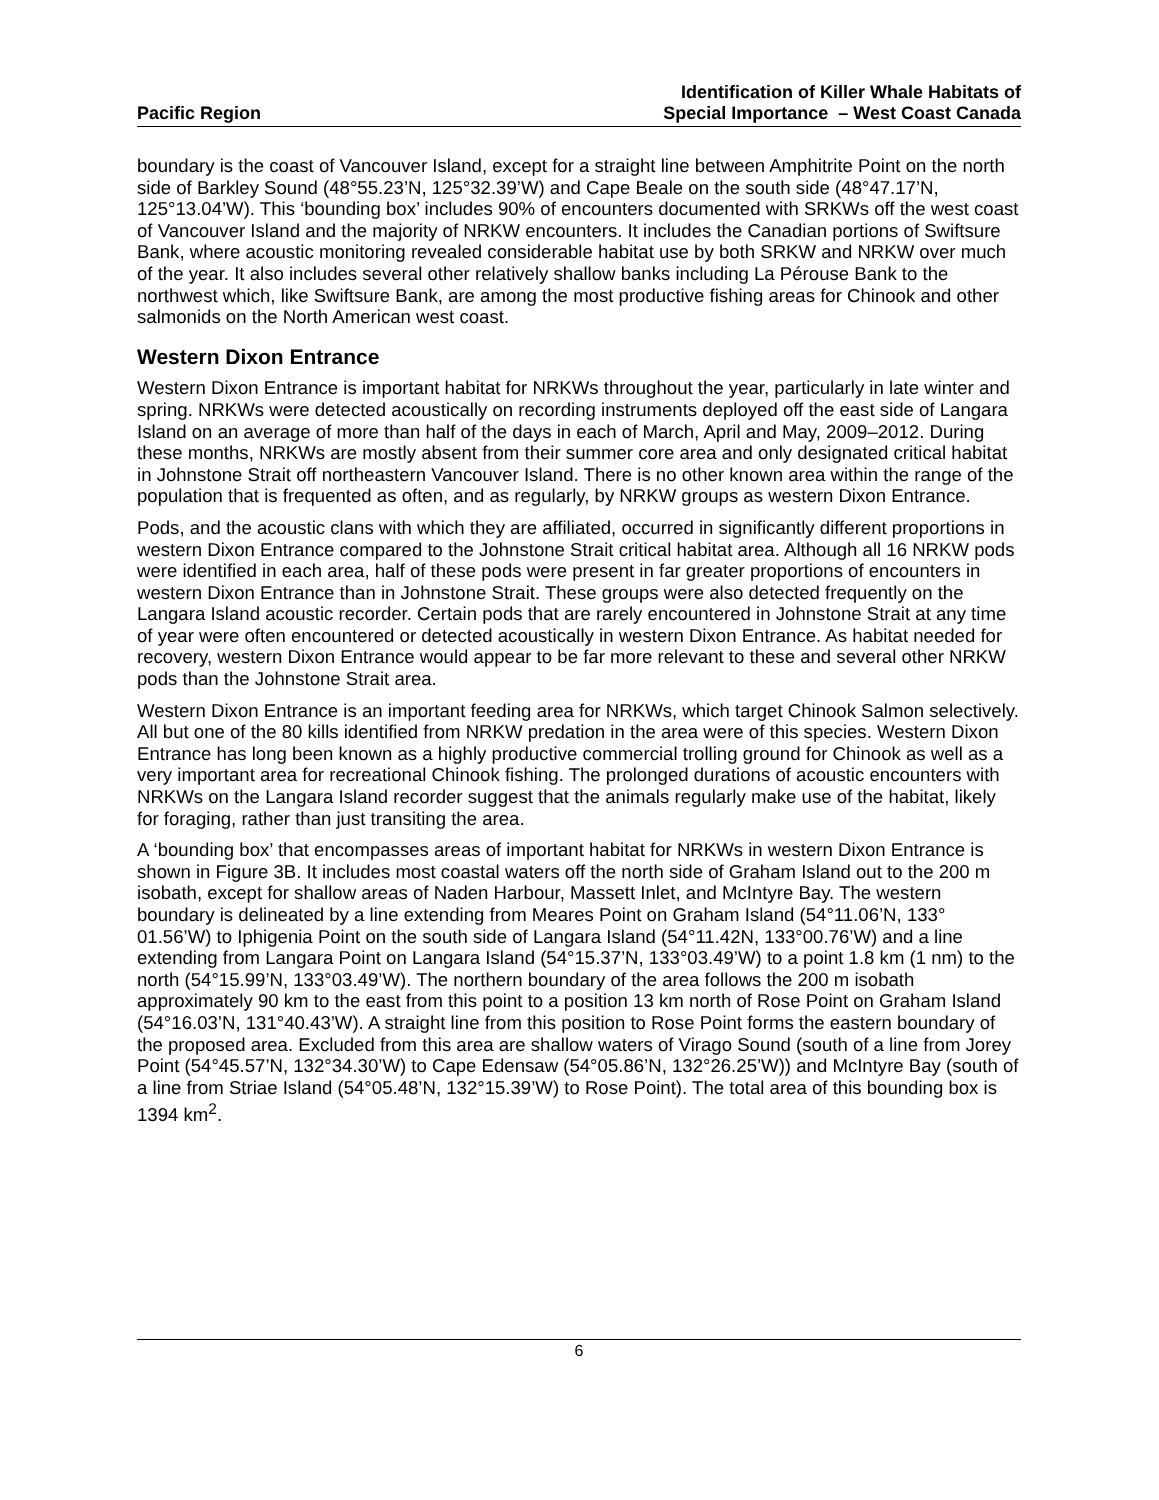Pacific Region
Identification of Killer Whale Habitats of
Special Importance – West Coast Canada
boundary is the coast of Vancouver Island, except for a straight line between Amphitrite Point on the north side of Barkley Sound (48°55.23’N, 125°32.39’W) and Cape Beale on the south side (48°47.17’N, 125°13.04’W). This ‘bounding box’ includes 90% of encounters documented with SRKWs off the west coast of Vancouver Island and the majority of NRKW encounters. It includes the Canadian portions of Swiftsure Bank, where acoustic monitoring revealed considerable habitat use by both SRKW and NRKW over much of the year. It also includes several other relatively shallow banks including La Pérouse Bank to the northwest which, like Swiftsure Bank, are among the most productive fishing areas for Chinook and other salmonids on the North American west coast.
Western Dixon Entrance
Western Dixon Entrance is important habitat for NRKWs throughout the year, particularly in late winter and spring. NRKWs were detected acoustically on recording instruments deployed off the east side of Langara Island on an average of more than half of the days in each of March, April and May, 2009–2012. During these months, NRKWs are mostly absent from their summer core area and only designated critical habitat in Johnstone Strait off northeastern Vancouver Island. There is no other known area within the range of the population that is frequented as often, and as regularly, by NRKW groups as western Dixon Entrance.
Pods, and the acoustic clans with which they are affiliated, occurred in significantly different proportions in western Dixon Entrance compared to the Johnstone Strait critical habitat area. Although all 16 NRKW pods were identified in each area, half of these pods were present in far greater proportions of encounters in western Dixon Entrance than in Johnstone Strait. These groups were also detected frequently on the Langara Island acoustic recorder. Certain pods that are rarely encountered in Johnstone Strait at any time of year were often encountered or detected acoustically in western Dixon Entrance. As habitat needed for recovery, western Dixon Entrance would appear to be far more relevant to these and several other NRKW pods than the Johnstone Strait area.
Western Dixon Entrance is an important feeding area for NRKWs, which target Chinook Salmon selectively. All but one of the 80 kills identified from NRKW predation in the area were of this species. Western Dixon Entrance has long been known as a highly productive commercial trolling ground for Chinook as well as a very important area for recreational Chinook fishing. The prolonged durations of acoustic encounters with NRKWs on the Langara Island recorder suggest that the animals regularly make use of the habitat, likely for foraging, rather than just transiting the area.
A ‘bounding box’ that encompasses areas of important habitat for NRKWs in western Dixon Entrance is shown in Figure 3B. It includes most coastal waters off the north side of Graham Island out to the 200 m isobath, except for shallow areas of Naden Harbour, Massett Inlet, and McIntyre Bay. The western boundary is delineated by a line extending from Meares Point on Graham Island (54°11.06’N, 133° 01.56’W) to Iphigenia Point on the south side of Langara Island (54°11.42N, 133°00.76’W) and a line extending from Langara Point on Langara Island (54°15.37’N, 133°03.49’W) to a point 1.8 km (1 nm) to the north (54°15.99’N, 133°03.49’W). The northern boundary of the area follows the 200 m isobath approximately 90 km to the east from this point to a position 13 km north of Rose Point on Graham Island (54°16.03’N, 131°40.43’W). A straight line from this position to Rose Point forms the eastern boundary of the proposed area. Excluded from this area are shallow waters of Virago Sound (south of a line from Jorey Point (54°45.57’N, 132°34.30’W) to Cape Edensaw (54°05.86’N, 132°26.25’W)) and McIntyre Bay (south of a line from Striae Island (54°05.48’N, 132°15.39’W) to Rose Point). The total area of this bounding box is 1394 km<sup>2</sup>.
6